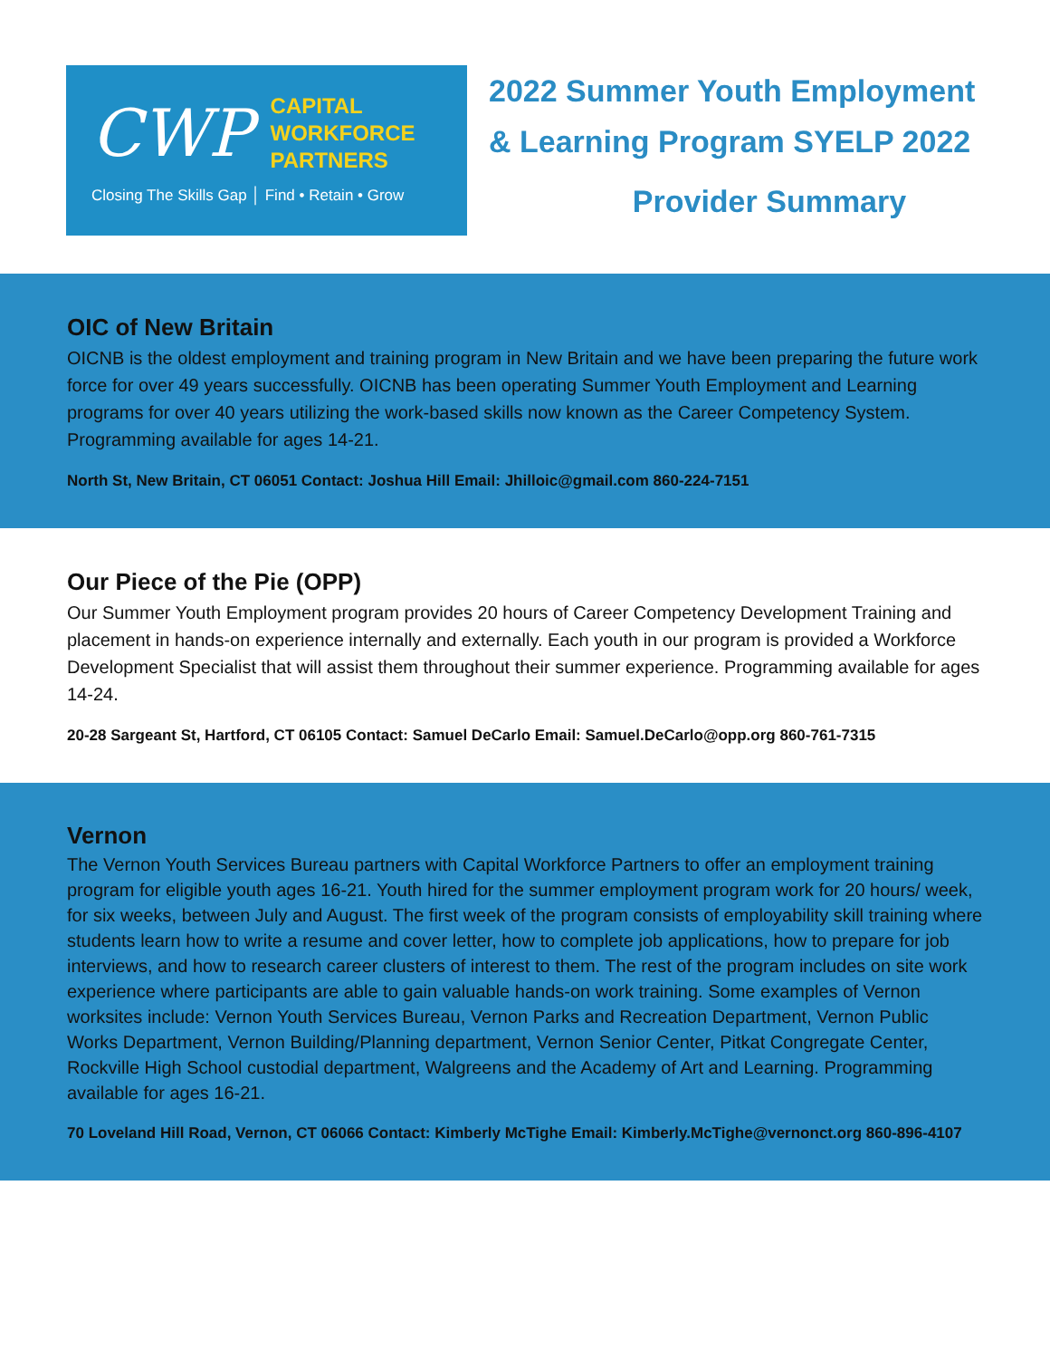CWP
CAPITAL
WORKFORCE
PARTNERS
Closing The Skills Gap │ Find • Retain • Grow
2022 Summer Youth Employment
& Learning Program SYELP 2022
Provider Summary
OIC of New Britain
OICNB is the oldest employment and training program in New Britain and we have been preparing the future work force for over 49 years successfully. OICNB has been operating Summer Youth Employment and Learning programs for over 40 years utilizing the work-based skills now known as the Career Competency System. Programming available for ages 14-21.
North St, New Britain, CT 06051 Contact: Joshua Hill Email: Jhilloic@gmail.com 860-224-7151
Our Piece of the Pie (OPP)
Our Summer Youth Employment program provides 20 hours of Career Competency Development Training and placement in hands-on experience internally and externally. Each youth in our program is provided a Workforce Development Specialist that will assist them throughout their summer experience. Programming available for ages 14-24.
20-28 Sargeant St, Hartford, CT 06105 Contact: Samuel DeCarlo Email: Samuel.DeCarlo@opp.org 860-761-7315
Vernon
The Vernon Youth Services Bureau partners with Capital Workforce Partners to offer an employment training program for eligible youth ages 16-21. Youth hired for the summer employment program work for 20 hours/ week, for six weeks, between July and August. The first week of the program consists of employability skill training where students learn how to write a resume and cover letter, how to complete job applications, how to prepare for job interviews, and how to research career clusters of interest to them. The rest of the program includes on site work experience where participants are able to gain valuable hands-on work training. Some examples of Vernon worksites include: Vernon Youth Services Bureau, Vernon Parks and Recreation Department, Vernon Public Works Department, Vernon Building/Planning department, Vernon Senior Center, Pitkat Congregate Center, Rockville High School custodial department, Walgreens and the Academy of Art and Learning. Programming available for ages 16-21.
70 Loveland Hill Road, Vernon, CT 06066 Contact: Kimberly McTighe Email: Kimberly.McTighe@vernonct.org 860-896-4107